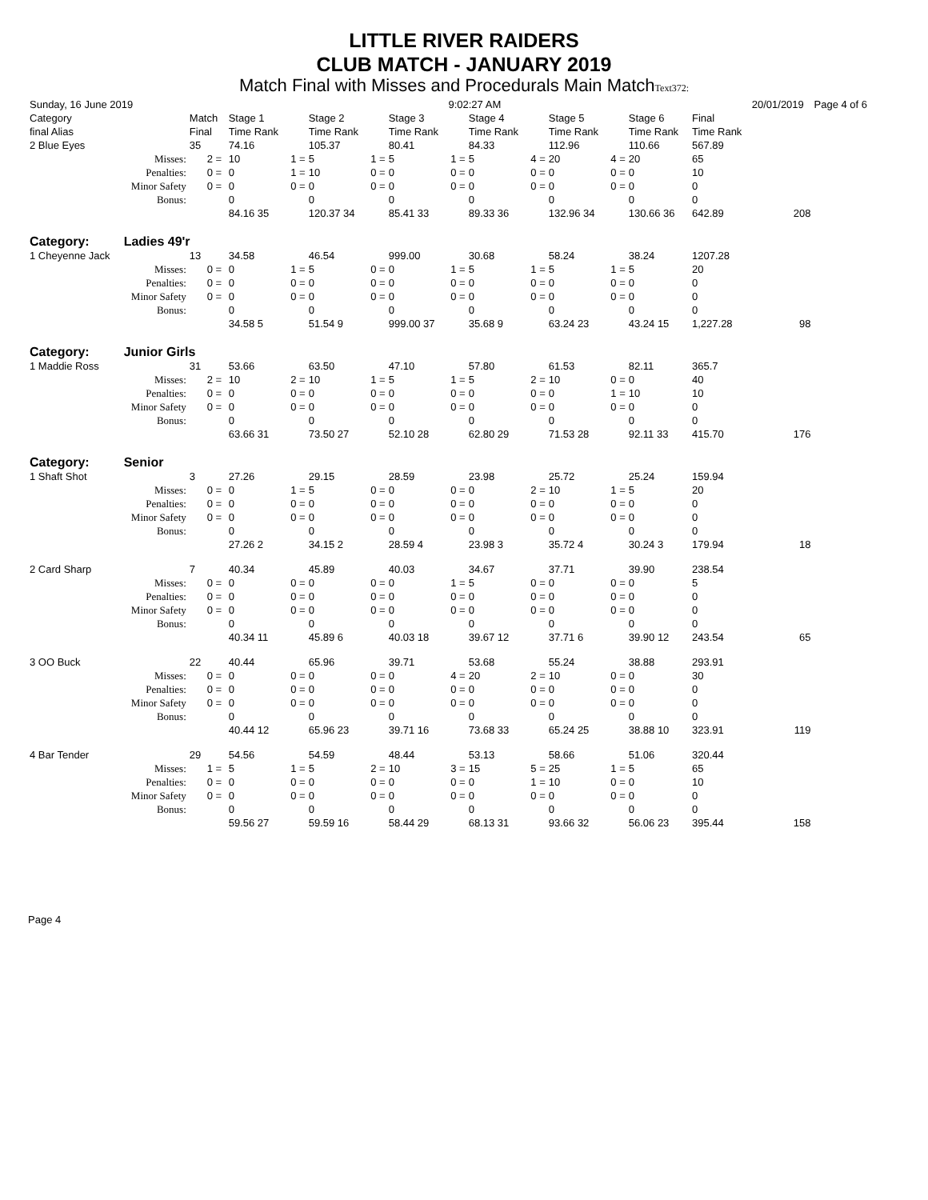LITTLE RIVER RAIDERS
CLUB MATCH - JANUARY 2019
Match Final with Misses and Procedurals Main MatchText372:
| Sunday, 16 June 2019 | | | | | | | | | 9:02:27 AM | | | | | | | | 20/01/2019 | Page 4 of 6 |
| Category | | Match | | Stage 1 | | Stage 2 | | Stage 3 | | Stage 4 | | Stage 5 | | Stage 6 | | Final | | |
| final Alias | | Final | | Time Rank | | Time Rank | | Time Rank | | Time Rank | | Time Rank | | Time Rank | | Time Rank | | |
| 2 Blue Eyes | | 35 | | 74.16 | | 105.37 | | 80.41 | | 84.33 | | 112.96 | | 110.66 | | 567.89 | | |
| | Misses: | 2 = | | 10 | 1 = | 5 | 1 = | 5 | 1 = | 5 | 4 = | 20 | 4 = | 20 | | 65 | | |
| | Penalties: | 0 = | | 0 | 1 = | 10 | 0 = | 0 | 0 = | 0 | 0 = | 0 | 0 = | 0 | | 10 | | |
| | Minor Safety | 0 = | | 0 | 0 = | 0 | 0 = | 0 | 0 = | 0 | 0 = | 0 | 0 = | 0 | | 0 | | |
| | Bonus: | | | 0 | | 0 | | 0 | | 0 | | 0 | | 0 | | 0 | | |
| | | | | 84.16 35 | | 120.37 34 | | 85.41 33 | | 89.33 36 | | 132.96 34 | | 130.66 36 | | 642.89 | 208 | |
| Category: | Ladies 49'r | | | | | | | | | | | | | | | | | |
| 1 Cheyenne Jack | | 13 | | 34.58 | | 46.54 | | 999.00 | | 30.68 | | 58.24 | | 38.24 | | 1207.28 | | |
| | Misses: | 0 = | | 0 | 1 = | 5 | 0 = | 0 | 1 = | 5 | 1 = | 5 | 1 = | 5 | | 20 | | |
| | Penalties: | 0 = | | 0 | 0 = | 0 | 0 = | 0 | 0 = | 0 | 0 = | 0 | 0 = | 0 | | 0 | | |
| | Minor Safety | 0 = | | 0 | 0 = | 0 | 0 = | 0 | 0 = | 0 | 0 = | 0 | 0 = | 0 | | 0 | | |
| | Bonus: | | | 0 | | 0 | | 0 | | 0 | | 0 | | 0 | | 0 | | |
| | | | | 34.58 5 | | 51.54 9 | | 999.00 37 | | 35.68 9 | | 63.24 23 | | 43.24 15 | | 1,227.28 | 98 | |
| Category: | Junior Girls | | | | | | | | | | | | | | | | | |
| 1 Maddie Ross | | 31 | | 53.66 | | 63.50 | | 47.10 | | 57.80 | | 61.53 | | 82.11 | | 365.7 | | |
| | Misses: | 2 = | | 10 | 2 = | 10 | 1 = | 5 | 1 = | 5 | 2 = | 10 | 0 = | 0 | | 40 | | |
| | Penalties: | 0 = | | 0 | 0 = | 0 | 0 = | 0 | 0 = | 0 | 0 = | 0 | 1 = | 10 | | 10 | | |
| | Minor Safety | 0 = | | 0 | 0 = | 0 | 0 = | 0 | 0 = | 0 | 0 = | 0 | 0 = | 0 | | 0 | | |
| | Bonus: | | | 0 | | 0 | | 0 | | 0 | | 0 | | 0 | | 0 | | |
| | | | | 63.66 31 | | 73.50 27 | | 52.10 28 | | 62.80 29 | | 71.53 28 | | 92.11 33 | | 415.70 | 176 | |
| Category: | Senior | | | | | | | | | | | | | | | | | |
| 1 Shaft Shot | | 3 | | 27.26 | | 29.15 | | 28.59 | | 23.98 | | 25.72 | | 25.24 | | 159.94 | | |
| | Misses: | 0 = | | 0 | 1 = | 5 | 0 = | 0 | 0 = | 0 | 2 = | 10 | 1 = | 5 | | 20 | | |
| | Penalties: | 0 = | | 0 | 0 = | 0 | 0 = | 0 | 0 = | 0 | 0 = | 0 | 0 = | 0 | | 0 | | |
| | Minor Safety | 0 = | | 0 | 0 = | 0 | 0 = | 0 | 0 = | 0 | 0 = | 0 | 0 = | 0 | | 0 | | |
| | Bonus: | | | 0 | | 0 | | 0 | | 0 | | 0 | | 0 | | 0 | | |
| | | | | 27.26 2 | | 34.15 2 | | 28.59 4 | | 23.98 3 | | 35.72 4 | | 30.24 3 | | 179.94 | 18 | |
| 2 Card Sharp | | 7 | | 40.34 | | 45.89 | | 40.03 | | 34.67 | | 37.71 | | 39.90 | | 238.54 | | |
| | Misses: | 0 = | | 0 | 0 = | 0 | 0 = | 0 | 1 = | 5 | 0 = | 0 | 0 = | 0 | | 5 | | |
| | Penalties: | 0 = | | 0 | 0 = | 0 | 0 = | 0 | 0 = | 0 | 0 = | 0 | 0 = | 0 | | 0 | | |
| | Minor Safety | 0 = | | 0 | 0 = | 0 | 0 = | 0 | 0 = | 0 | 0 = | 0 | 0 = | 0 | | 0 | | |
| | Bonus: | | | 0 | | 0 | | 0 | | 0 | | 0 | | 0 | | 0 | | |
| | | | | 40.34 11 | | 45.89 6 | | 40.03 18 | | 39.67 12 | | 37.71 6 | | 39.90 12 | | 243.54 | 65 | |
| 3 OO Buck | | 22 | | 40.44 | | 65.96 | | 39.71 | | 53.68 | | 55.24 | | 38.88 | | 293.91 | | |
| | Misses: | 0 = | | 0 | 0 = | 0 | 0 = | 0 | 4 = | 20 | 2 = | 10 | 0 = | 0 | | 30 | | |
| | Penalties: | 0 = | | 0 | 0 = | 0 | 0 = | 0 | 0 = | 0 | 0 = | 0 | 0 = | 0 | | 0 | | |
| | Minor Safety | 0 = | | 0 | 0 = | 0 | 0 = | 0 | 0 = | 0 | 0 = | 0 | 0 = | 0 | | 0 | | |
| | Bonus: | | | 0 | | 0 | | 0 | | 0 | | 0 | | 0 | | 0 | | |
| | | | | 40.44 12 | | 65.96 23 | | 39.71 16 | | 73.68 33 | | 65.24 25 | | 38.88 10 | | 323.91 | 119 | |
| 4 Bar Tender | | 29 | | 54.56 | | 54.59 | | 48.44 | | 53.13 | | 58.66 | | 51.06 | | 320.44 | | |
| | Misses: | 1 = | | 5 | 1 = | 5 | 2 = | 10 | 3 = | 15 | 5 = | 25 | 1 = | 5 | | 65 | | |
| | Penalties: | 0 = | | 0 | 0 = | 0 | 0 = | 0 | 0 = | 0 | 1 = | 10 | 0 = | 0 | | 10 | | |
| | Minor Safety | 0 = | | 0 | 0 = | 0 | 0 = | 0 | 0 = | 0 | 0 = | 0 | 0 = | 0 | | 0 | | |
| | Bonus: | | | 0 | | 0 | | 0 | | 0 | | 0 | | 0 | | 0 | | |
| | | | | 59.56 27 | | 59.59 16 | | 58.44 29 | | 68.13 31 | | 93.66 32 | | 56.06 23 | | 395.44 | 158 | |
Page 4